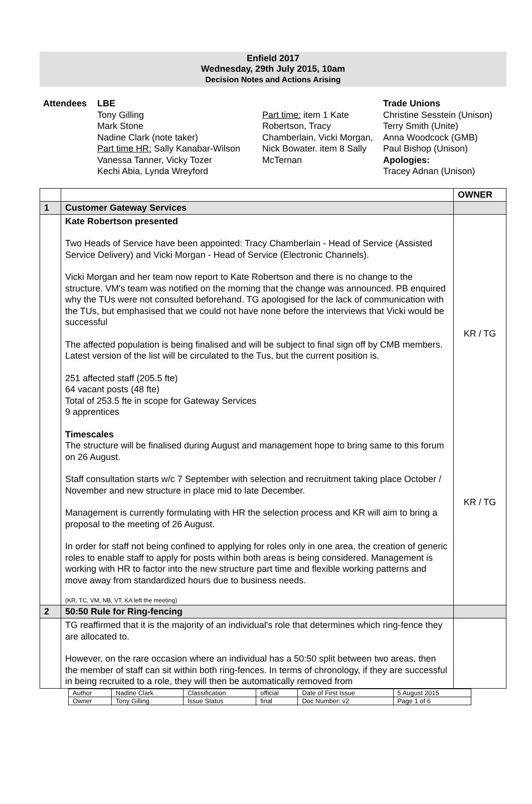Enfield 2017
Wednesday, 29th July 2015, 10am
Decision Notes and Actions Arising
Attendees LBE
Tony Gilling
Mark Stone
Nadine Clark (note taker)
Part time HR: Sally Kanabar-Wilson
Vanessa Tanner, Vicky Tozer
Kechi Abia, Lynda Wreyford
Part time: item 1 Kate Robertson, Tracy Chamberlain, Vicki Morgan, Nick Bowater. item 8 Sally McTernan
Trade Unions
Christine Sesstein (Unison)
Terry Smith (Unite)
Anna Woodcock (GMB)
Paul Bishop (Unison)
Apologies:
Tracey Adnan (Unison)
| | | OWNER |
| 1 | Customer Gateway Services | |
| | Kate Robertson presented Two Heads of Service have been appointed: Tracy Chamberlain - Head of Service (Assisted Service Delivery) and Vicki Morgan - Head of Service (Electronic Channels). Vicki Morgan and her team now report to Kate Robertson and there is no change to the structure. VM's team was notified on the morning that the change was announced. PB enquired why the TUs were not consulted beforehand. TG apologised for the lack of communication with the TUs, but emphasised that we could not have none before the interviews that Vicki would be successful The affected population is being finalised and will be subject to final sign off by CMB members. Latest version of the list will be circulated to the Tus, but the current position is. 251 affected staff (205.5 fte) 64 vacant posts (48 fte) Total of 253.5 fte in scope for Gateway Services 9 apprentices Timescales The structure will be finalised during August and management hope to bring same to this forum on 26 August. Staff consultation starts w/c 7 September with selection and recruitment taking place October / November and new structure in place mid to late December. Management is currently formulating with HR the selection process and KR will aim to bring a proposal to the meeting of 26 August. In order for staff not being confined to applying for roles only in one area, the creation of generic roles to enable staff to apply for posts within both areas is being considered. Management is working with HR to factor into the new structure part time and flexible working patterns and move away from standardized hours due to business needs. (KR, TC, VM, NB, VT, KA left the meeting) | KR / TG KR / TG |
| 2 | 50:50 Rule for Ring-fencing | |
| | TG reaffirmed that it is the majority of an individual's role that determines which ring-fence they are allocated to. However, on the rare occasion where an individual has a 50:50 split between two areas, then the member of staff can sit within both ring-fences. In terms of chronology, if they are successful in being recruited to a role, they will then be automatically removed from | |
| Author | Nadine Clark | Classification | official | Date of First Issue | 5 August 2015 |
| Owner | Tony Gilling | Issue Status | final | Doc Number: v2 | Page 1 of 6 |